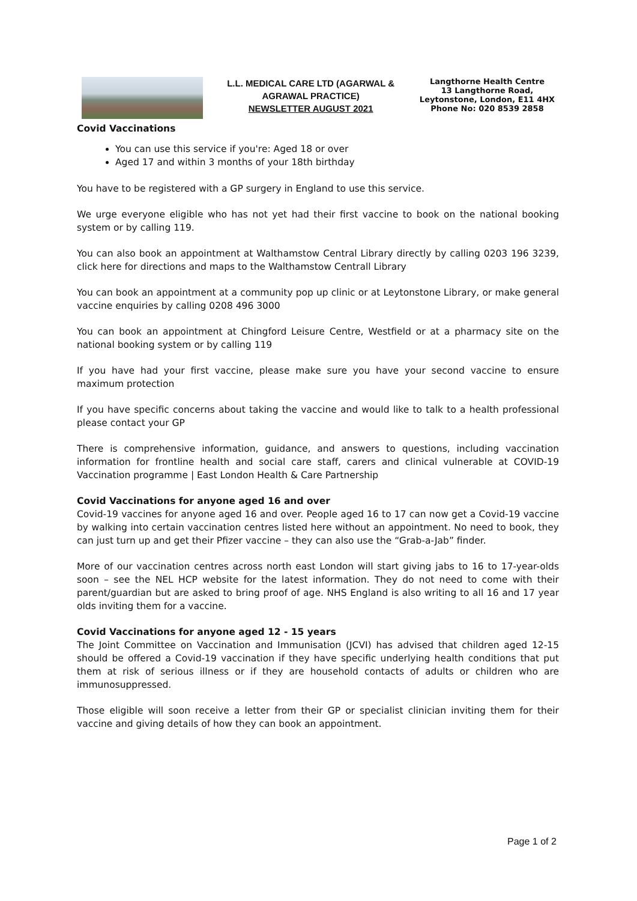L.L. MEDICAL CARE LTD (AGARWAL & AGRAWAL PRACTICE)
NEWSLETTER AUGUST 2021
Langthorne Health Centre
13 Langthorne Road, Leytonstone, London, E11 4HX
Phone No: 020 8539 2858
Covid Vaccinations
You can use this service if you're: Aged 18 or over
Aged 17 and within 3 months of your 18th birthday
You have to be registered with a GP surgery in England to use this service.
We urge everyone eligible who has not yet had their first vaccine to book on the national booking system or by calling 119.
You can also book an appointment at Walthamstow Central Library directly by calling 0203 196 3239, click here for directions and maps to the Walthamstow Centrall Library
You can book an appointment at a community pop up clinic or at Leytonstone Library, or make general vaccine enquiries by calling 0208 496 3000
You can book an appointment at Chingford Leisure Centre, Westfield or at a pharmacy site on the national booking system or by calling 119
If you have had your first vaccine, please make sure you have your second vaccine to ensure maximum protection
If you have specific concerns about taking the vaccine and would like to talk to a health professional please contact your GP
There is comprehensive information, guidance, and answers to questions, including vaccination information for frontline health and social care staff, carers and clinical vulnerable at COVID-19 Vaccination programme | East London Health & Care Partnership
Covid Vaccinations for anyone aged 16 and over
Covid-19 vaccines for anyone aged 16 and over. People aged 16 to 17 can now get a Covid-19 vaccine by walking into certain vaccination centres listed here without an appointment. No need to book, they can just turn up and get their Pfizer vaccine – they can also use the “Grab-a-Jab” finder.
More of our vaccination centres across north east London will start giving jabs to 16 to 17-year-olds soon – see the NEL HCP website for the latest information. They do not need to come with their parent/guardian but are asked to bring proof of age. NHS England is also writing to all 16 and 17 year olds inviting them for a vaccine.
Covid Vaccinations for anyone aged 12 - 15 years
The Joint Committee on Vaccination and Immunisation (JCVI) has advised that children aged 12-15 should be offered a Covid-19 vaccination if they have specific underlying health conditions that put them at risk of serious illness or if they are household contacts of adults or children who are immunosuppressed.
Those eligible will soon receive a letter from their GP or specialist clinician inviting them for their vaccine and giving details of how they can book an appointment.
Page 1 of 2